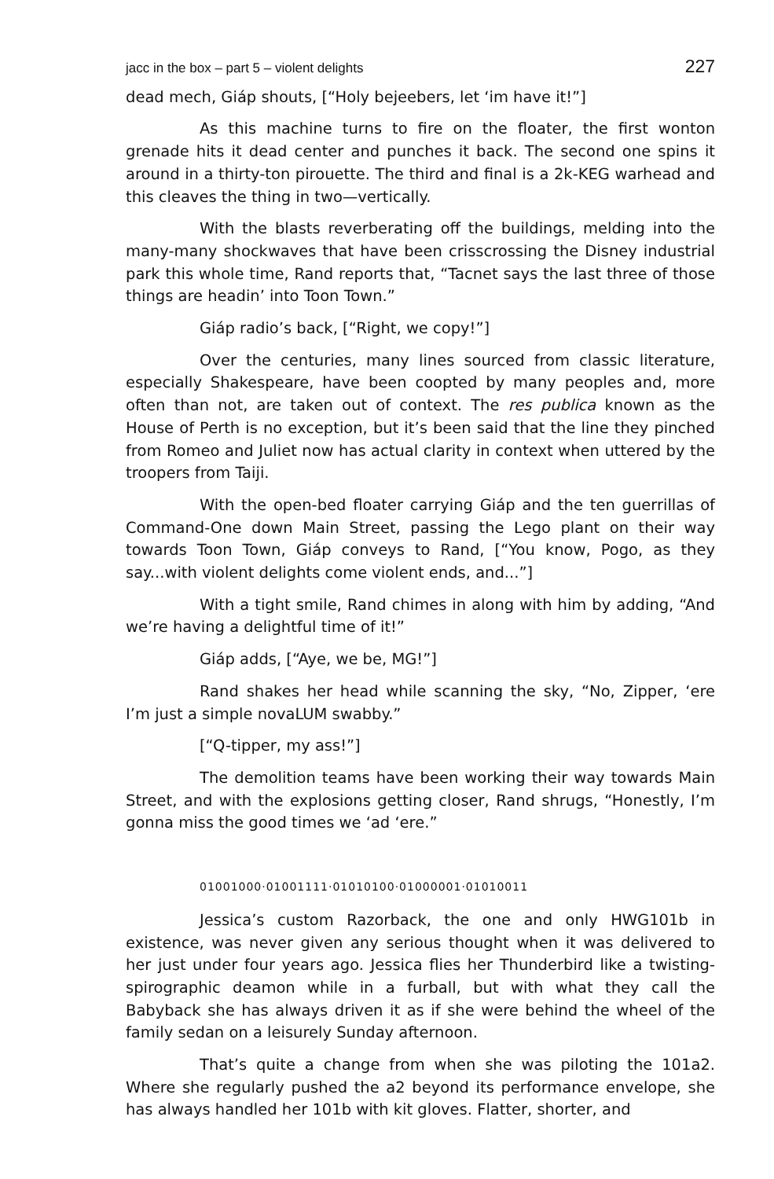jacc in the box – part 5 – violent delights 227
dead mech, Giáp shouts, [“Holy bejeebers, let ‘im have it!”]
As this machine turns to fire on the floater, the first wonton grenade hits it dead center and punches it back. The second one spins it around in a thirty-ton pirouette. The third and final is a 2k-KEG warhead and this cleaves the thing in two—vertically.
With the blasts reverberating off the buildings, melding into the many-many shockwaves that have been crisscrossing the Disney industrial park this whole time, Rand reports that, “Tacnet says the last three of those things are headin’ into Toon Town.”
Giáp radio’s back, [“Right, we copy!”]
Over the centuries, many lines sourced from classic literature, especially Shakespeare, have been coopted by many peoples and, more often than not, are taken out of context. The res publica known as the House of Perth is no exception, but it’s been said that the line they pinched from Romeo and Juliet now has actual clarity in context when uttered by the troopers from Taiji.
With the open-bed floater carrying Giáp and the ten guerrillas of Command-One down Main Street, passing the Lego plant on their way towards Toon Town, Giáp conveys to Rand, [“You know, Pogo, as they say...with violent delights come violent ends, and...”]
With a tight smile, Rand chimes in along with him by adding, “And we’re having a delightful time of it!”
Giáp adds, [“Aye, we be, MG!”]
Rand shakes her head while scanning the sky, “No, Zipper, ‘ere I’m just a simple novaLUM swabby.”
[“Q-tipper, my ass!”]
The demolition teams have been working their way towards Main Street, and with the explosions getting closer, Rand shrugs, “Honestly, I’m gonna miss the good times we ‘ad ‘ere.”
01001000·01001111·01010100·01000001·01010011
Jessica’s custom Razorback, the one and only HWG101b in existence, was never given any serious thought when it was delivered to her just under four years ago. Jessica flies her Thunderbird like a twisting-spirographic deamon while in a furball, but with what they call the Babyback she has always driven it as if she were behind the wheel of the family sedan on a leisurely Sunday afternoon.
That’s quite a change from when she was piloting the 101a2. Where she regularly pushed the a2 beyond its performance envelope, she has always handled her 101b with kit gloves. Flatter, shorter, and